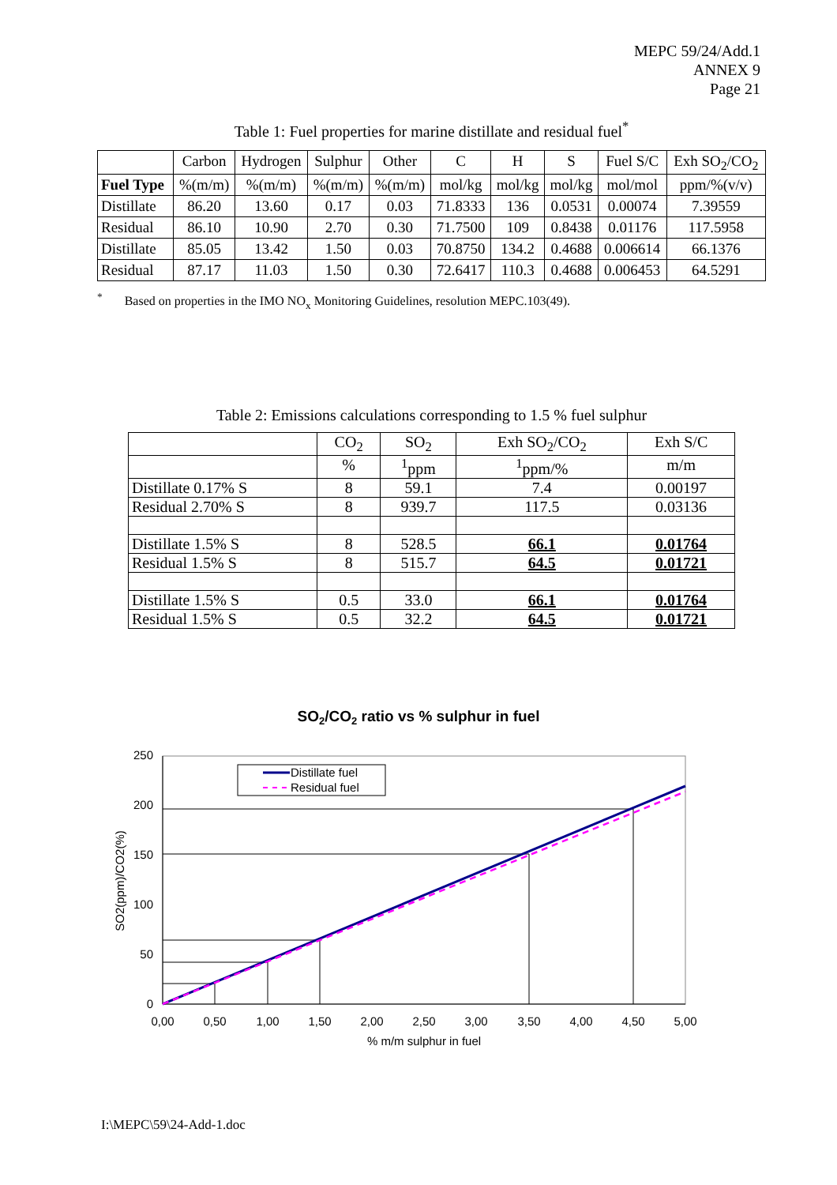MEPC 59/24/Add.1
ANNEX 9
Page 21
Table 1: Fuel properties for marine distillate and residual fuel<sup>*</sup>
| | Carbon | Hydrogen | Sulphur | Other | C | H | S | Fuel S/C | Exh SO<sub>2</sub>/CO<sub>2</sub> |
| Fuel Type | %(m/m) | %(m/m) | %(m/m) | %(m/m) | mol/kg | mol/kg | mol/kg | mol/mol | ppm/%(v/v) |
| Distillate | 86.20 | 13.60 | 0.17 | 0.03 | 71.8333 | 136 | 0.0531 | 0.00074 | 7.39559 |
| Residual | 86.10 | 10.90 | 2.70 | 0.30 | 71.7500 | 109 | 0.8438 | 0.01176 | 117.5958 |
| Distillate | 85.05 | 13.42 | 1.50 | 0.03 | 70.8750 | 134.2 | 0.4688 | 0.006614 | 66.1376 |
| Residual | 87.17 | 11.03 | 1.50 | 0.30 | 72.6417 | 110.3 | 0.4688 | 0.006453 | 64.5291 |
<sup>*</sup> Based on properties in the IMO NO<sub>x</sub> Monitoring Guidelines, resolution MEPC.103(49).
Table 2: Emissions calculations corresponding to 1.5 % fuel sulphur
| | CO<sub>2</sub> | SO<sub>2</sub> | Exh SO<sub>2</sub>/CO<sub>2</sub> | Exh S/C |
| | % | <sup>1</sup> ppm | <sup>1</sup> ppm/% | m/m |
| Distillate 0.17% S | 8 | 59.1 | 7.4 | 0.00197 |
| Residual 2.70% S | 8 | 939.7 | 117.5 | 0.03136 |
| Distillate 1.5% S | 8 | 528.5 | 66.1 | 0.01764 |
| Residual 1.5% S | 8 | 515.7 | 64.5 | 0.01721 |
| Distillate 1.5% S | 0.5 | 33.0 | 66.1 | 0.01764 |
| Residual 1.5% S | 0.5 | 32.2 | 64.5 | 0.01721 |
SO2/CO2 ratio vs % sulphur in fuel
0
50
100
150
200
250
0,00
0,50
1,00
1,50
2,00
2,50
3,00
3,50
4,00
4,50
5,00
% m/m sulphur in fuel
SO2(ppm)/CO2(%)
Distillate fuel
Residual fuel
I:\MEPC\59\24-Add-1.doc